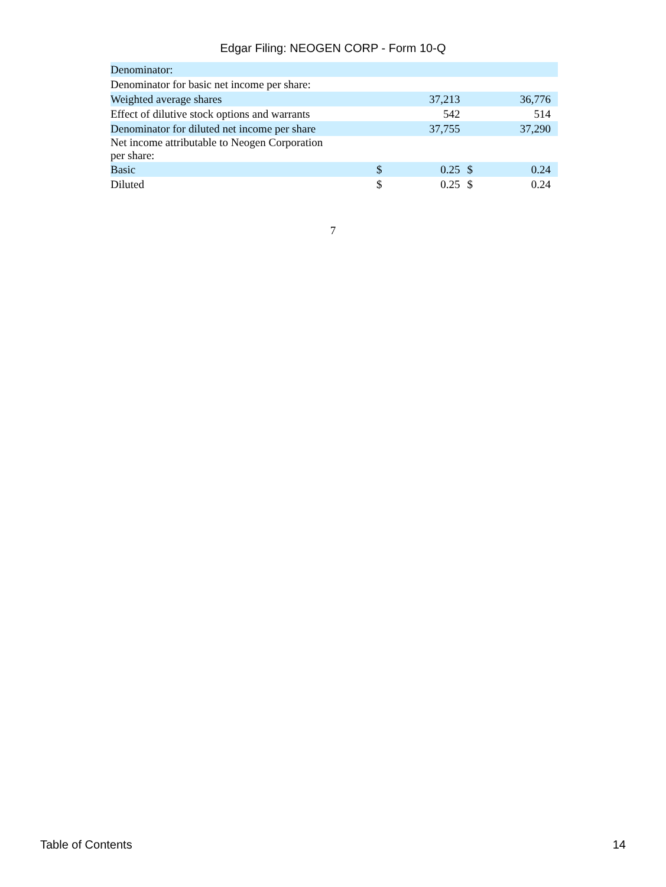Edgar Filing: NEOGEN CORP - Form 10-Q
| Denominator: | | | | |
| Denominator for basic net income per share: | | | | |
| Weighted average shares | | 37,213 | | 36,776 |
| Effect of dilutive stock options and warrants | | 542 | | 514 |
| Denominator for diluted net income per share | | 37,755 | | 37,290 |
| Net income attributable to Neogen Corporation per share: | | | | |
| Basic | $ | 0.25 | $ | 0.24 |
| Diluted | $ | 0.25 | $ | 0.24 |
7
Table of Contents 14